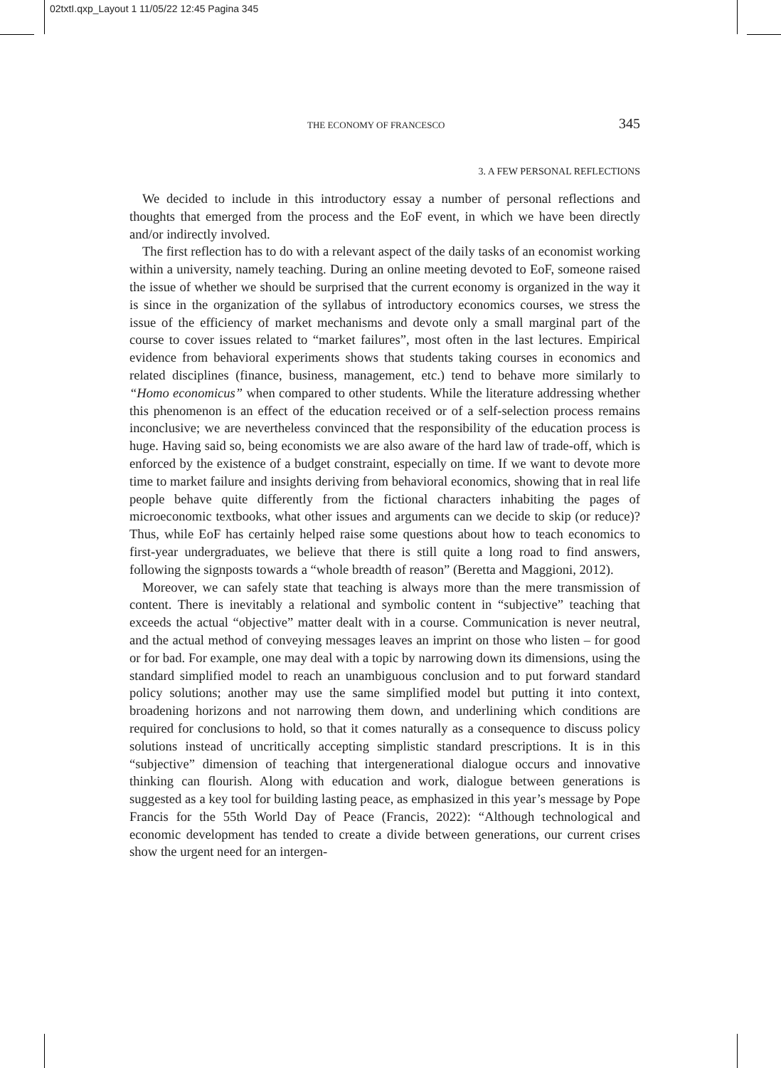02txtI.qxp_Layout 1 11/05/22 12:45 Pagina 345
THE ECONOMY OF FRANCESCO 345
3. A FEW PERSONAL REFLECTIONS
We decided to include in this introductory essay a number of personal reflections and thoughts that emerged from the process and the EoF event, in which we have been directly and/or indirectly involved.
The first reflection has to do with a relevant aspect of the daily tasks of an economist working within a university, namely teaching. During an online meeting devoted to EoF, someone raised the issue of whether we should be surprised that the current economy is organized in the way it is since in the organization of the syllabus of introductory economics courses, we stress the issue of the efficiency of market mechanisms and devote only a small marginal part of the course to cover issues related to “market failures”, most often in the last lectures. Empirical evidence from behavioral experiments shows that students taking courses in economics and related disciplines (finance, business, management, etc.) tend to behave more similarly to “Homo economicus” when compared to other students. While the literature addressing whether this phenomenon is an effect of the education received or of a self-selection process remains inconclusive; we are nevertheless convinced that the responsibility of the education process is huge. Having said so, being economists we are also aware of the hard law of trade-off, which is enforced by the existence of a budget constraint, especially on time. If we want to devote more time to market failure and insights deriving from behavioral economics, showing that in real life people behave quite differently from the fictional characters inhabiting the pages of microeconomic textbooks, what other issues and arguments can we decide to skip (or reduce)? Thus, while EoF has certainly helped raise some questions about how to teach economics to first-year undergraduates, we believe that there is still quite a long road to find answers, following the signposts towards a “whole breadth of reason” (Beretta and Maggioni, 2012).
Moreover, we can safely state that teaching is always more than the mere transmission of content. There is inevitably a relational and symbolic content in “subjective” teaching that exceeds the actual “objective” matter dealt with in a course. Communication is never neutral, and the actual method of conveying messages leaves an imprint on those who listen – for good or for bad. For example, one may deal with a topic by narrowing down its dimensions, using the standard simplified model to reach an unambiguous conclusion and to put forward standard policy solutions; another may use the same simplified model but putting it into context, broadening horizons and not narrowing them down, and underlining which conditions are required for conclusions to hold, so that it comes naturally as a consequence to discuss policy solutions instead of uncritically accepting simplistic standard prescriptions. It is in this “subjective” dimension of teaching that intergenerational dialogue occurs and innovative thinking can flourish. Along with education and work, dialogue between generations is suggested as a key tool for building lasting peace, as emphasized in this year’s message by Pope Francis for the 55th World Day of Peace (Francis, 2022): “Although technological and economic development has tended to create a divide between generations, our current crises show the urgent need for an intergen-